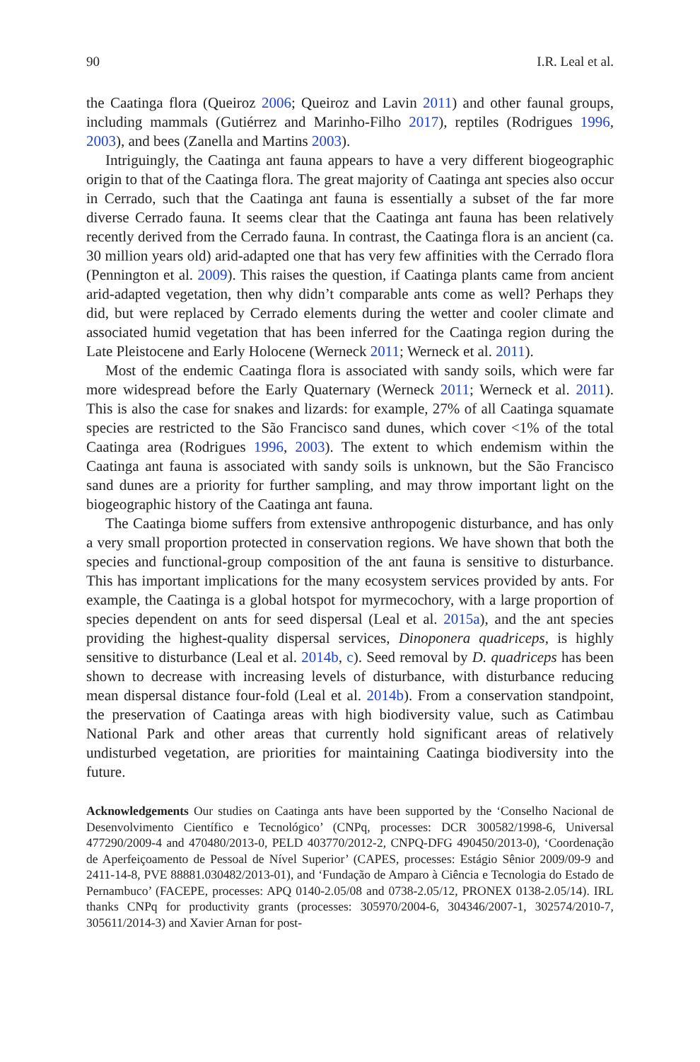90 I.R. Leal et al.
the Caatinga flora (Queiroz 2006; Queiroz and Lavin 2011) and other faunal groups, including mammals (Gutiérrez and Marinho-Filho 2017), reptiles (Rodrigues 1996, 2003), and bees (Zanella and Martins 2003).
Intriguingly, the Caatinga ant fauna appears to have a very different biogeographic origin to that of the Caatinga flora. The great majority of Caatinga ant species also occur in Cerrado, such that the Caatinga ant fauna is essentially a subset of the far more diverse Cerrado fauna. It seems clear that the Caatinga ant fauna has been relatively recently derived from the Cerrado fauna. In contrast, the Caatinga flora is an ancient (ca. 30 million years old) arid-adapted one that has very few affinities with the Cerrado flora (Pennington et al. 2009). This raises the question, if Caatinga plants came from ancient arid-adapted vegetation, then why didn’t comparable ants come as well? Perhaps they did, but were replaced by Cerrado elements during the wetter and cooler climate and associated humid vegetation that has been inferred for the Caatinga region during the Late Pleistocene and Early Holocene (Werneck 2011; Werneck et al. 2011).
Most of the endemic Caatinga flora is associated with sandy soils, which were far more widespread before the Early Quaternary (Werneck 2011; Werneck et al. 2011). This is also the case for snakes and lizards: for example, 27% of all Caatinga squamate species are restricted to the São Francisco sand dunes, which cover <1% of the total Caatinga area (Rodrigues 1996, 2003). The extent to which endemism within the Caatinga ant fauna is associated with sandy soils is unknown, but the São Francisco sand dunes are a priority for further sampling, and may throw important light on the biogeographic history of the Caatinga ant fauna.
The Caatinga biome suffers from extensive anthropogenic disturbance, and has only a very small proportion protected in conservation regions. We have shown that both the species and functional-group composition of the ant fauna is sensitive to disturbance. This has important implications for the many ecosystem services provided by ants. For example, the Caatinga is a global hotspot for myrmecochory, with a large proportion of species dependent on ants for seed dispersal (Leal et al. 2015a), and the ant species providing the highest-quality dispersal services, Dinoponera quadriceps, is highly sensitive to disturbance (Leal et al. 2014b, c). Seed removal by D. quadriceps has been shown to decrease with increasing levels of disturbance, with disturbance reducing mean dispersal distance four-fold (Leal et al. 2014b). From a conservation standpoint, the preservation of Caatinga areas with high biodiversity value, such as Catimbau National Park and other areas that currently hold significant areas of relatively undisturbed vegetation, are priorities for maintaining Caatinga biodiversity into the future.
Acknowledgements Our studies on Caatinga ants have been supported by the ‘Conselho Nacional de Desenvolvimento Científico e Tecnológico’ (CNPq, processes: DCR 300582/1998-6, Universal 477290/2009-4 and 470480/2013-0, PELD 403770/2012-2, CNPQ-DFG 490450/2013-0), ‘Coordenação de Aperfeiçoamento de Pessoal de Nível Superior’ (CAPES, processes: Estágio Sênior 2009/09-9 and 2411-14-8, PVE 88881.030482/2013-01), and ‘Fundação de Amparo à Ciência e Tecnologia do Estado de Pernambuco’ (FACEPE, processes: APQ 0140-2.05/08 and 0738-2.05/12, PRONEX 0138-2.05/14). IRL thanks CNPq for productivity grants (processes: 305970/2004-6, 304346/2007-1, 302574/2010-7, 305611/2014-3) and Xavier Arnan for post-